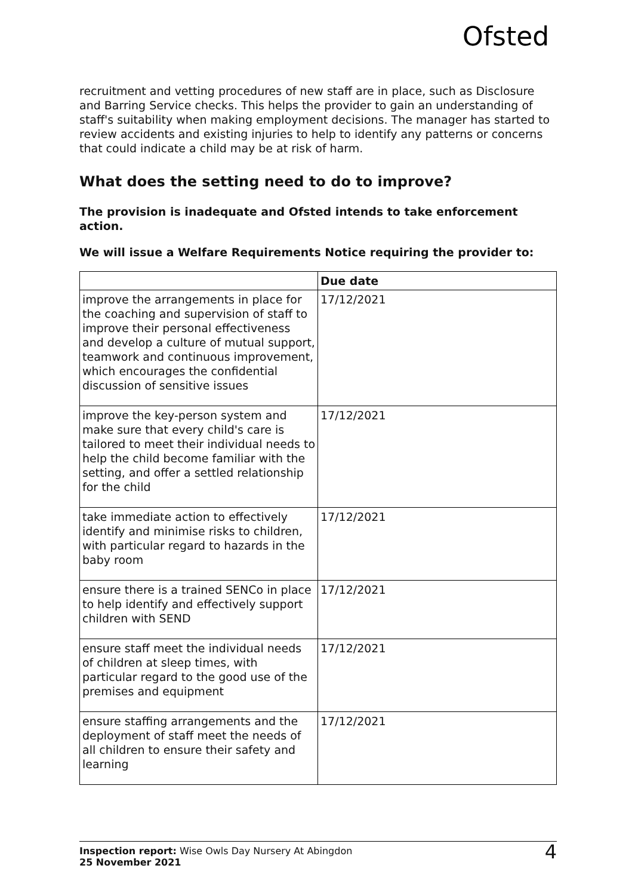Ofsted
recruitment and vetting procedures of new staff are in place, such as Disclosure and Barring Service checks. This helps the provider to gain an understanding of staff's suitability when making employment decisions. The manager has started to review accidents and existing injuries to help to identify any patterns or concerns that could indicate a child may be at risk of harm.
What does the setting need to do to improve?
The provision is inadequate and Ofsted intends to take enforcement action.
We will issue a Welfare Requirements Notice requiring the provider to:
| | Due date |
| --- | --- |
| improve the arrangements in place for the coaching and supervision of staff to improve their personal effectiveness and develop a culture of mutual support, teamwork and continuous improvement, which encourages the confidential discussion of sensitive issues | 17/12/2021 |
| improve the key-person system and make sure that every child's care is tailored to meet their individual needs to help the child become familiar with the setting, and offer a settled relationship for the child | 17/12/2021 |
| take immediate action to effectively identify and minimise risks to children, with particular regard to hazards in the baby room | 17/12/2021 |
| ensure there is a trained SENCo in place to help identify and effectively support children with SEND | 17/12/2021 |
| ensure staff meet the individual needs of children at sleep times, with particular regard to the good use of the premises and equipment | 17/12/2021 |
| ensure staffing arrangements and the deployment of staff meet the needs of all children to ensure their safety and learning | 17/12/2021 |
Inspection report: Wise Owls Day Nursery At Abingdon
25 November 2021
4